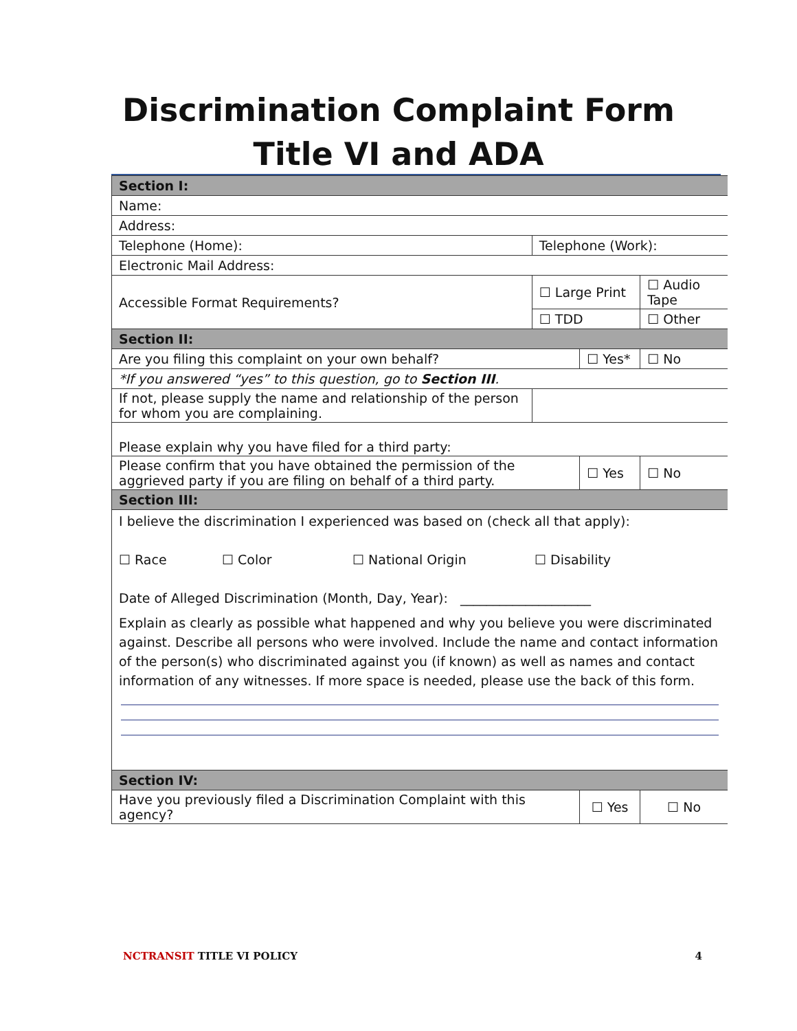Discrimination Complaint Form
Title VI and ADA
| Section I: | | | | |
| Name: | | | | |
| Address: | | | | |
| Telephone (Home): | Telephone (Work): | | | |
| Electronic Mail Address: | | | | |
| Accessible Format Requirements? | ☐ Large Print | | ☐ Audio Tape | |
| | ☐ TDD | | ☐ Other | |
| Section II: | | | | |
| Are you filing this complaint on your own behalf? | | ☐ Yes* | | ☐ No |
| *If you answered “yes” to this question, go to Section III . | | | | |
| If not, please supply the name and relationship of the person for whom you are complaining. | | | | |
| Please explain why you have filed for a third party: | | | | |
| Please confirm that you have obtained the permission of the aggrieved party if you are filing on behalf of a third party. | | ☐ Yes | | ☐ No |
| Section III: | | | | |
| I believe the discrimination I experienced was based on (check all that apply): ☐ Race ☐ Color ☐ National Origin ☐ Disability Date of Alleged Discrimination (Month, Day, Year): ____________________ Explain as clearly as possible what happened and why you believe you were discriminated against. Describe all persons who were involved. Include the name and contact information of the person(s) who discriminated against you (if known) as well as names and contact information of any witnesses. If more space is needed, please use the back of this form. | | | | |
| Section IV: | | | | |
| Have you previously filed a Discrimination Complaint with this agency? | | ☐ Yes | | ☐ No |
NCTRANSIT TITLE VI POLICY 4